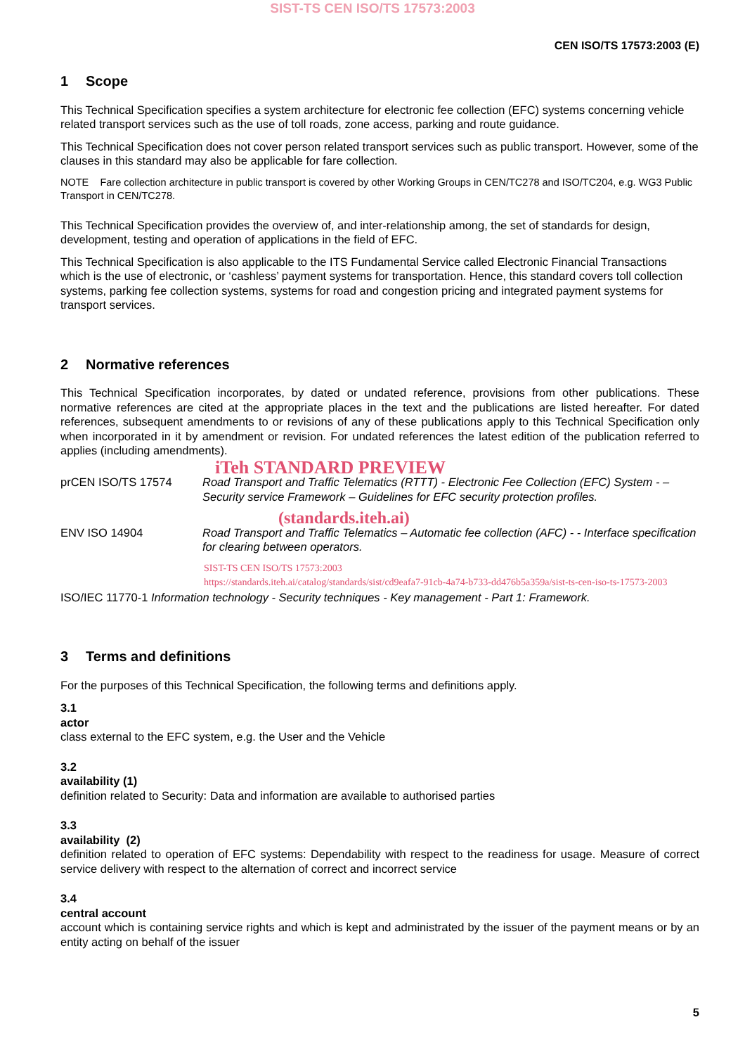SIST-TS CEN ISO/TS 17573:2003
CEN ISO/TS 17573:2003 (E)
1 Scope
This Technical Specification specifies a system architecture for electronic fee collection (EFC) systems concerning vehicle related transport services such as the use of toll roads, zone access, parking and route guidance.
This Technical Specification does not cover person related transport services such as public transport. However, some of the clauses in this standard may also be applicable for fare collection.
NOTE Fare collection architecture in public transport is covered by other Working Groups in CEN/TC278 and ISO/TC204, e.g. WG3 Public Transport in CEN/TC278.
This Technical Specification provides the overview of, and inter-relationship among, the set of standards for design, development, testing and operation of applications in the field of EFC.
This Technical Specification is also applicable to the ITS Fundamental Service called Electronic Financial Transactions which is the use of electronic, or ‘cashless’ payment systems for transportation. Hence, this standard covers toll collection systems, parking fee collection systems, systems for road and congestion pricing and integrated payment systems for transport services.
2 Normative references
This Technical Specification incorporates, by dated or undated reference, provisions from other publications. These normative references are cited at the appropriate places in the text and the publications are listed hereafter. For dated references, subsequent amendments to or revisions of any of these publications apply to this Technical Specification only when incorporated in it by amendment or revision. For undated references the latest edition of the publication referred to applies (including amendments).
iTeh STANDARD PREVIEW
prCEN ISO/TS 17574 Road Transport and Traffic Telematics (RTTT) - Electronic Fee Collection (EFC) System - – Security service Framework – Guidelines for EFC security protection profiles.
(standards.iteh.ai)
ENV ISO 14904 Road Transport and Traffic Telematics – Automatic fee collection (AFC) - - Interface specification for clearing between operators.
SIST-TS CEN ISO/TS 17573:2003
https://standards.iteh.ai/catalog/standards/sist/cd9eafa7-91cb-4a74-b733-dd476b5a359a/sist-ts-cen-iso-ts-17573-2003
ISO/IEC 11770-1 Information technology - Security techniques - Key management - Part 1: Framework.
3 Terms and definitions
For the purposes of this Technical Specification, the following terms and definitions apply.
3.1
actor
class external to the EFC system, e.g. the User and the Vehicle
3.2
availability (1)
definition related to Security: Data and information are available to authorised parties
3.3
availability (2)
definition related to operation of EFC systems: Dependability with respect to the readiness for usage. Measure of correct service delivery with respect to the alternation of correct and incorrect service
3.4
central account
account which is containing service rights and which is kept and administrated by the issuer of the payment means or by an entity acting on behalf of the issuer
5